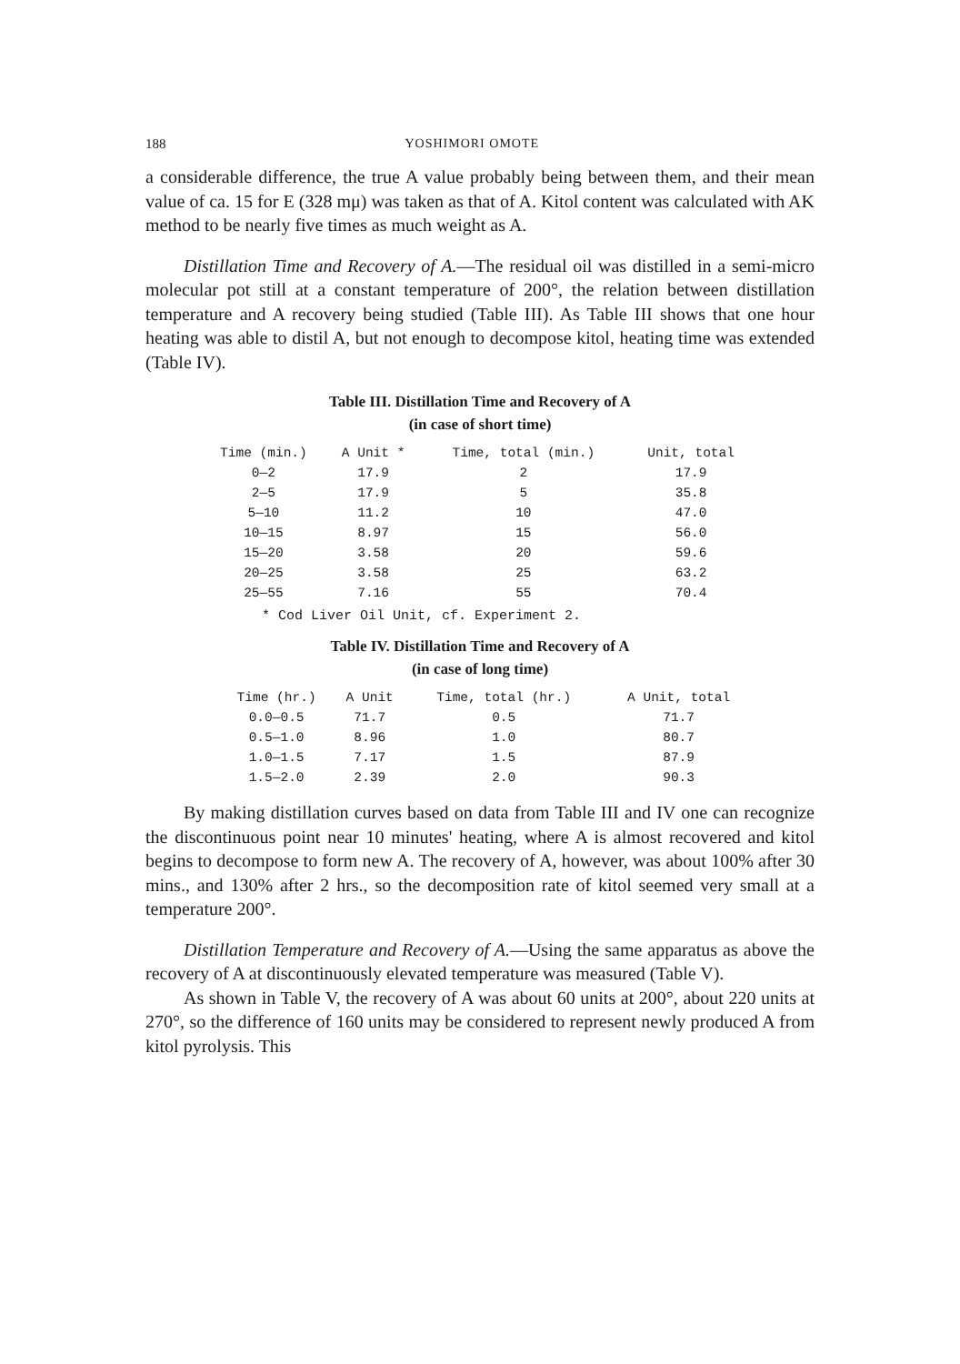188 YOSHIMORI OMOTE
a considerable difference, the true A value probably being between them, and their mean value of ca. 15 for E (328 mμ) was taken as that of A. Kitol content was calculated with AK method to be nearly five times as much weight as A.
Distillation Time and Recovery of A.—The residual oil was distilled in a semi-micro molecular pot still at a constant temperature of 200°, the relation between distillation temperature and A recovery being studied (Table III). As Table III shows that one hour heating was able to distil A, but not enough to decompose kitol, heating time was extended (Table IV).
Table III. Distillation Time and Recovery of A
(in case of short time)
| Time (min.) | A Unit * | Time, total (min.) | Unit, total |
| --- | --- | --- | --- |
| 0—2 | 17.9 | 2 | 17.9 |
| 2—5 | 17.9 | 5 | 35.8 |
| 5—10 | 11.2 | 10 | 47.0 |
| 10—15 | 8.97 | 15 | 56.0 |
| 15—20 | 3.58 | 20 | 59.6 |
| 20—25 | 3.58 | 25 | 63.2 |
| 25—55 | 7.16 | 55 | 70.4 |
* Cod Liver Oil Unit, cf. Experiment 2.
Table IV. Distillation Time and Recovery of A
(in case of long time)
| Time (hr.) | A Unit | Time, total (hr.) | A Unit, total |
| --- | --- | --- | --- |
| 0.0—0.5 | 71.7 | 0.5 | 71.7 |
| 0.5—1.0 | 8.96 | 1.0 | 80.7 |
| 1.0—1.5 | 7.17 | 1.5 | 87.9 |
| 1.5—2.0 | 2.39 | 2.0 | 90.3 |
By making distillation curves based on data from Table III and IV one can recognize the discontinuous point near 10 minutes' heating, where A is almost recovered and kitol begins to decompose to form new A. The recovery of A, however, was about 100% after 30 mins., and 130% after 2 hrs., so the decomposition rate of kitol seemed very small at a temperature 200°.
Distillation Temperature and Recovery of A.—Using the same apparatus as above the recovery of A at discontinuously elevated temperature was measured (Table V).
As shown in Table V, the recovery of A was about 60 units at 200°, about 220 units at 270°, so the difference of 160 units may be considered to represent newly produced A from kitol pyrolysis. This